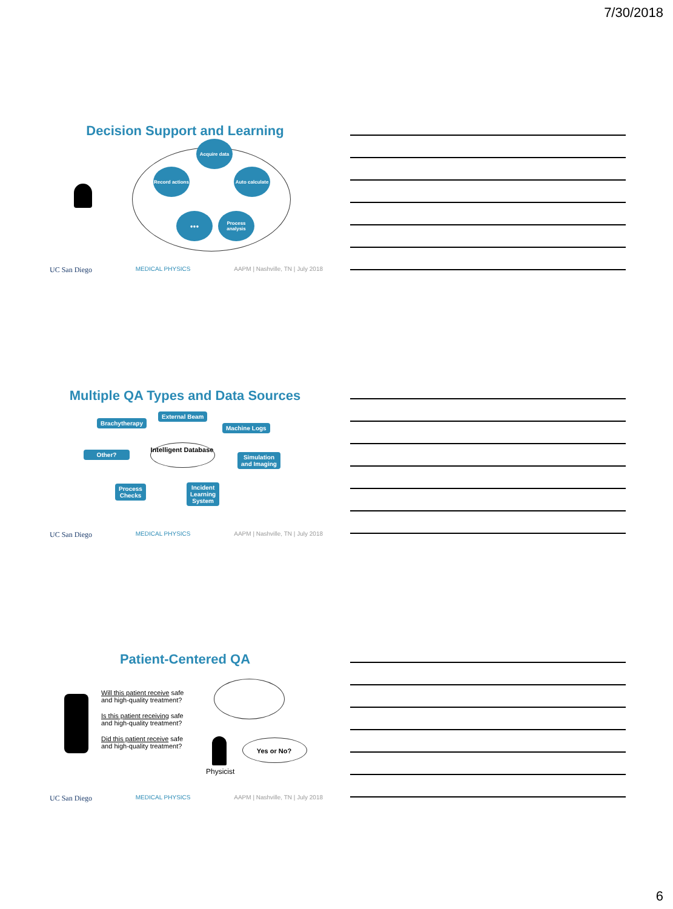7/30/2018
Decision Support and Learning
Acquire data
Record actions
Auto calculate
●●●
Process analysis
UC San Diego MEDICAL PHYSICS AAPM | Nashville, TN | July 2018
Multiple QA Types and Data Sources
Brachytherapy
External Beam
Machine Logs
Other?
Intelligent Database
Simulation
and Imaging
Process
Checks
Incident
Learning
System
UC San Diego MEDICAL PHYSICS AAPM | Nashville, TN | July 2018
Patient-Centered QA
Will this patient receive safe and high-quality treatment?
Is this patient receiving safe and high-quality treatment?
Did this patient receive safe and high-quality treatment?
Yes or No?
Physicist
UC San Diego MEDICAL PHYSICS AAPM | Nashville, TN | July 2018
6